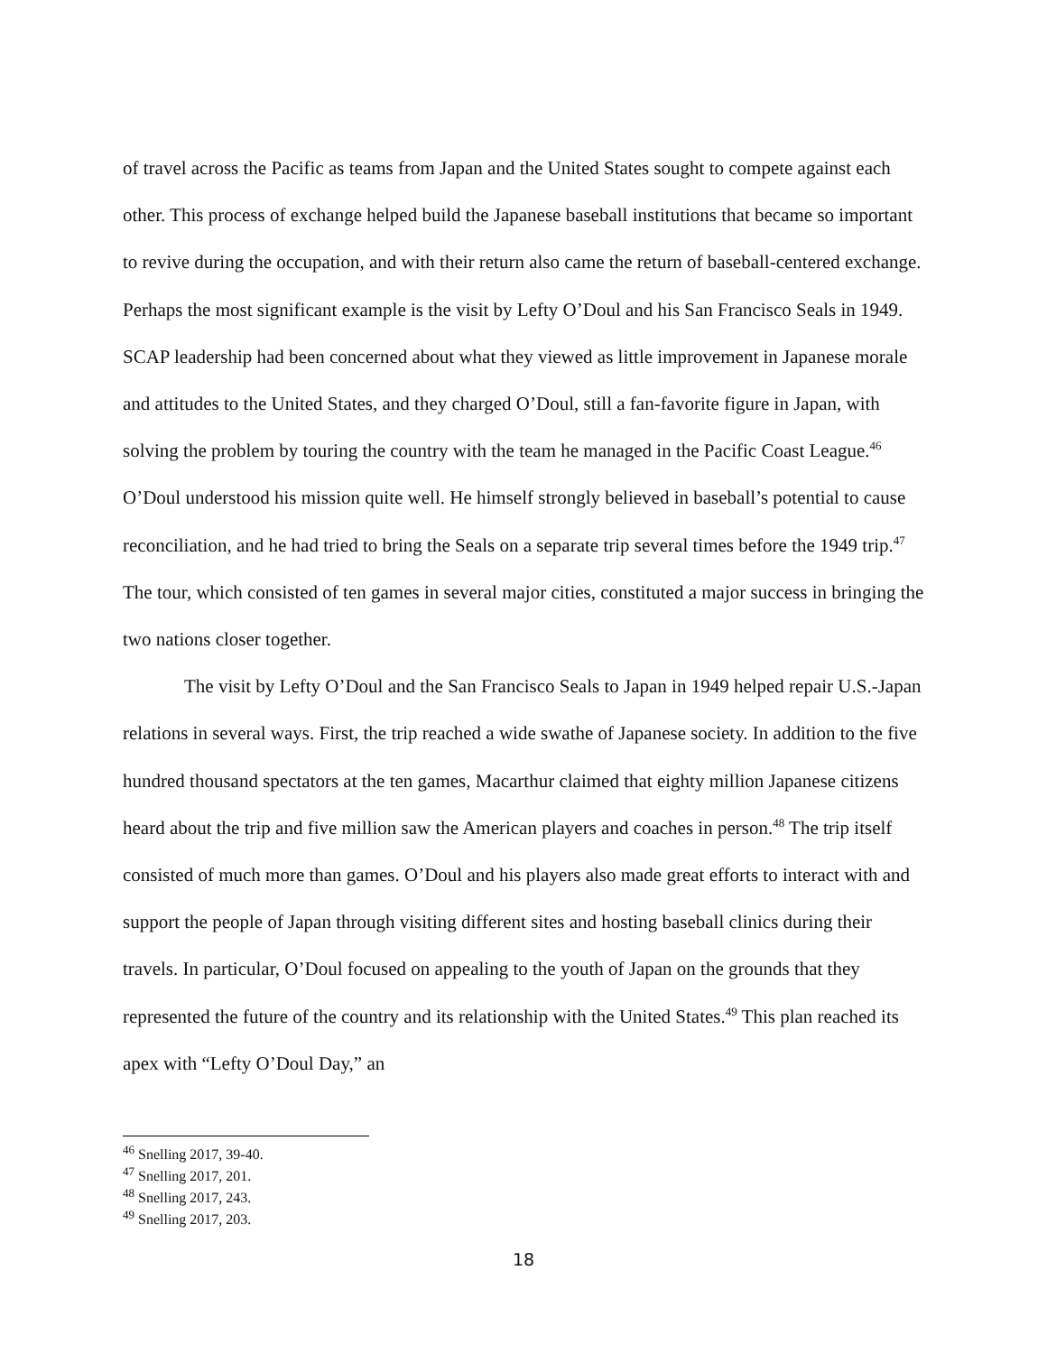of travel across the Pacific as teams from Japan and the United States sought to compete against each other. This process of exchange helped build the Japanese baseball institutions that became so important to revive during the occupation, and with their return also came the return of baseball-centered exchange. Perhaps the most significant example is the visit by Lefty O’Doul and his San Francisco Seals in 1949. SCAP leadership had been concerned about what they viewed as little improvement in Japanese morale and attitudes to the United States, and they charged O’Doul, still a fan-favorite figure in Japan, with solving the problem by touring the country with the team he managed in the Pacific Coast League.<sup>46</sup> O’Doul understood his mission quite well. He himself strongly believed in baseball’s potential to cause reconciliation, and he had tried to bring the Seals on a separate trip several times before the 1949 trip.<sup>47</sup> The tour, which consisted of ten games in several major cities, constituted a major success in bringing the two nations closer together.
The visit by Lefty O’Doul and the San Francisco Seals to Japan in 1949 helped repair U.S.-Japan relations in several ways. First, the trip reached a wide swathe of Japanese society. In addition to the five hundred thousand spectators at the ten games, Macarthur claimed that eighty million Japanese citizens heard about the trip and five million saw the American players and coaches in person.<sup>48</sup> The trip itself consisted of much more than games. O’Doul and his players also made great efforts to interact with and support the people of Japan through visiting different sites and hosting baseball clinics during their travels. In particular, O’Doul focused on appealing to the youth of Japan on the grounds that they represented the future of the country and its relationship with the United States.<sup>49</sup> This plan reached its apex with “Lefty O’Doul Day,” an
<sup>46</sup> Snelling 2017, 39-40.
<sup>47</sup> Snelling 2017, 201.
<sup>48</sup> Snelling 2017, 243.
<sup>49</sup> Snelling 2017, 203.
18